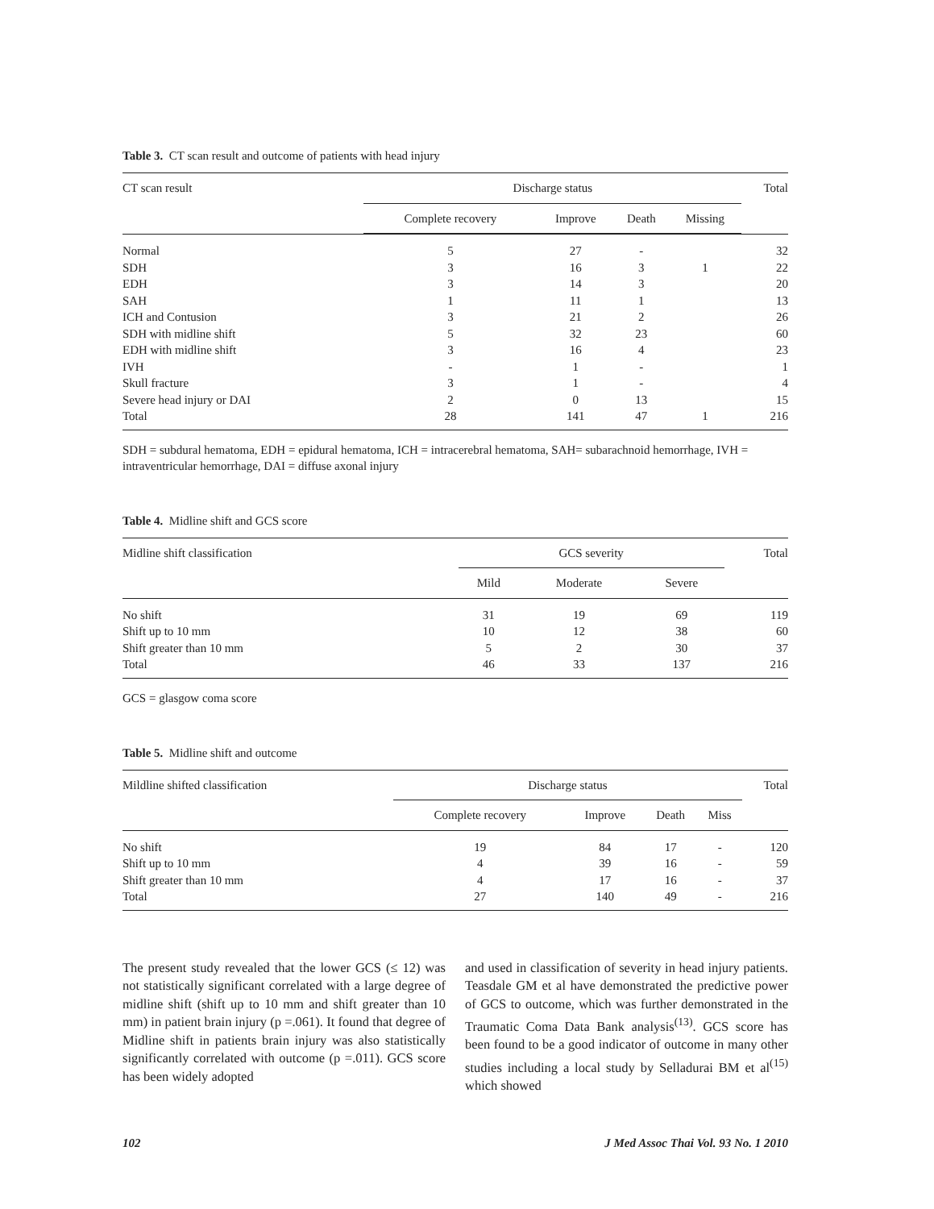Table 3. CT scan result and outcome of patients with head injury
| CT scan result | Discharge status | | | | Total |
| --- | --- | --- | --- | --- | --- |
| | Complete recovery | Improve | Death | Missing | |
| Normal | 5 | 27 | - | | 32 |
| SDH | 3 | 16 | 3 | 1 | 22 |
| EDH | 3 | 14 | 3 | | 20 |
| SAH | 1 | 11 | 1 | | 13 |
| ICH and Contusion | 3 | 21 | 2 | | 26 |
| SDH with midline shift | 5 | 32 | 23 | | 60 |
| EDH with midline shift | 3 | 16 | 4 | | 23 |
| IVH | - | 1 | - | | 1 |
| Skull fracture | 3 | 1 | - | | 4 |
| Severe head injury or DAI | 2 | 0 | 13 | | 15 |
| Total | 28 | 141 | 47 | 1 | 216 |
SDH = subdural hematoma, EDH = epidural hematoma, ICH = intracerebral hematoma, SAH= subarachnoid hemorrhage, IVH = intraventricular hemorrhage, DAI = diffuse axonal injury
Table 4. Midline shift and GCS score
| Midline shift classification | GCS severity | | | Total |
| --- | --- | --- | --- | --- |
| | Mild | Moderate | Severe | |
| No shift | 31 | 19 | 69 | 119 |
| Shift up to 10 mm | 10 | 12 | 38 | 60 |
| Shift greater than 10 mm | 5 | 2 | 30 | 37 |
| Total | 46 | 33 | 137 | 216 |
GCS = glasgow coma score
Table 5. Midline shift and outcome
| Mildline shifted classification | Discharge status | | | | Total |
| --- | --- | --- | --- | --- | --- |
| | Complete recovery | Improve | Death | Miss | |
| No shift | 19 | 84 | 17 | - | 120 |
| Shift up to 10 mm | 4 | 39 | 16 | - | 59 |
| Shift greater than 10 mm | 4 | 17 | 16 | - | 37 |
| Total | 27 | 140 | 49 | - | 216 |
The present study revealed that the lower GCS (≤ 12) was not statistically significant correlated with a large degree of midline shift (shift up to 10 mm and shift greater than 10 mm) in patient brain injury (p =.061). It found that degree of Midline shift in patients brain injury was also statistically significantly correlated with outcome (p =.011). GCS score has been widely adopted
and used in classification of severity in head injury patients. Teasdale GM et al have demonstrated the predictive power of GCS to outcome, which was further demonstrated in the Traumatic Coma Data Bank analysis<sup>(13)</sup>. GCS score has been found to be a good indicator of outcome in many other studies including a local study by Selladurai BM et al<sup>(15)</sup> which showed
102 J Med Assoc Thai Vol. 93 No. 1 2010